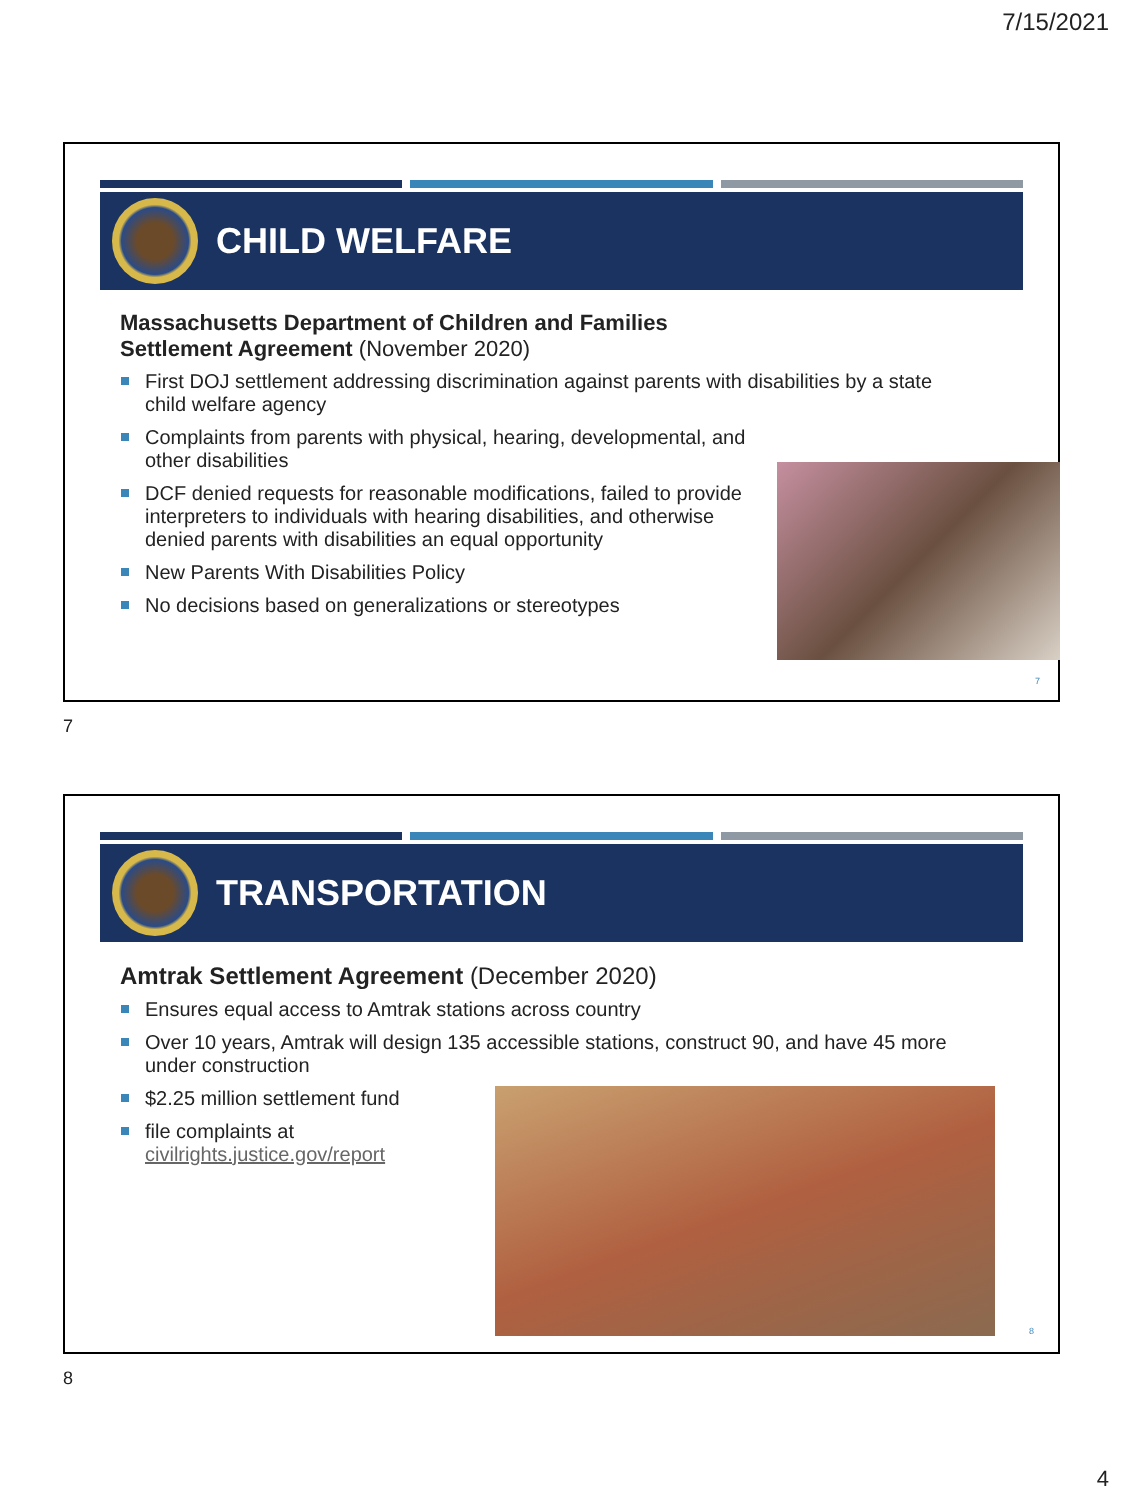7/15/2021
CHILD WELFARE
Massachusetts Department of Children and Families Settlement Agreement (November 2020)
First DOJ settlement addressing discrimination against parents with disabilities by a state child welfare agency
Complaints from parents with physical, hearing, developmental, and other disabilities
DCF denied requests for reasonable modifications, failed to provide interpreters to individuals with hearing disabilities, and otherwise denied parents with disabilities an equal opportunity
New Parents With Disabilities Policy
No decisions based on generalizations or stereotypes
7
7
TRANSPORTATION
Amtrak Settlement Agreement (December 2020)
Ensures equal access to Amtrak stations across country
Over 10 years, Amtrak will design 135 accessible stations, construct 90, and have 45 more under construction
$2.25 million settlement fund
file complaints at
civilrights.justice.gov/report
8
8
4